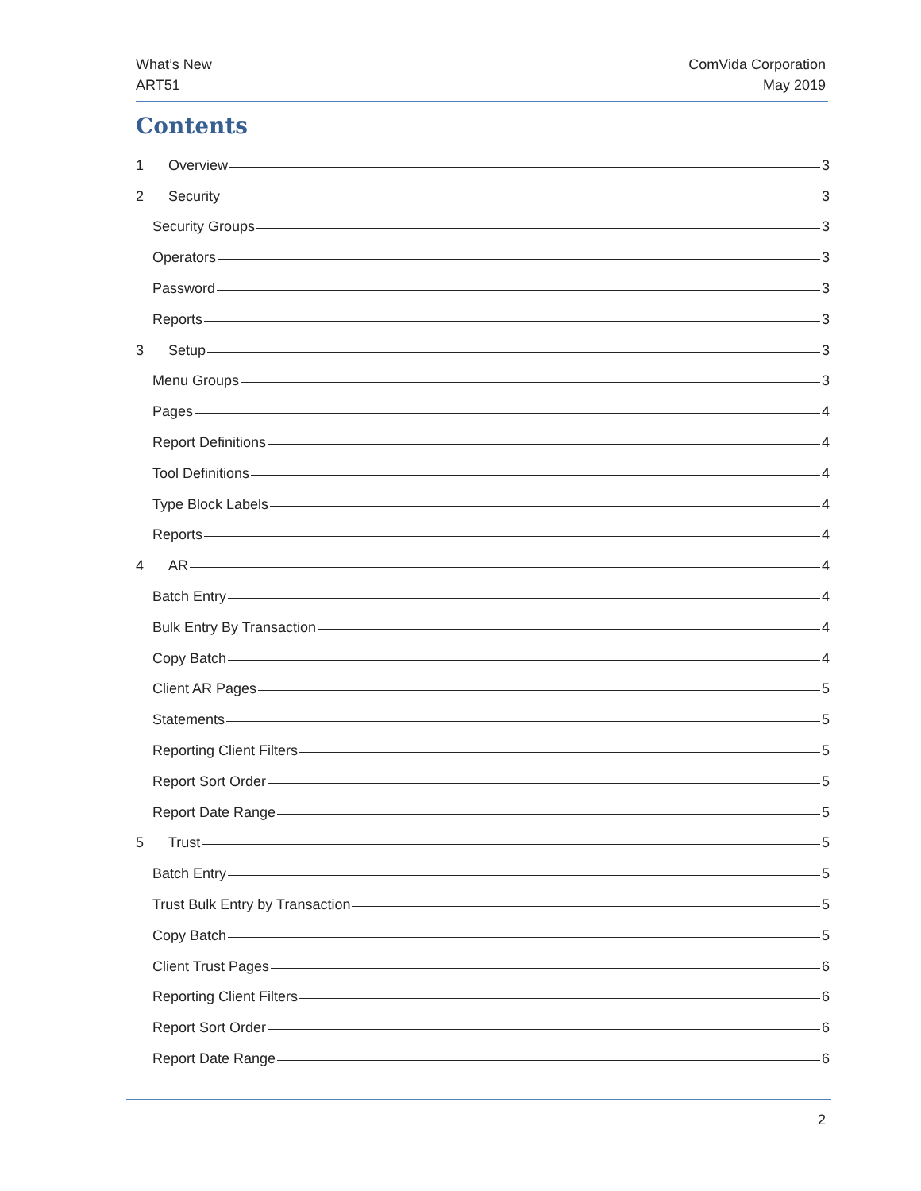What’s New
ART51
ComVida Corporation
May 2019
Contents
1 Overview 3
2 Security 3
Security Groups 3
Operators 3
Password 3
Reports 3
3 Setup 3
Menu Groups 3
Pages 4
Report Definitions 4
Tool Definitions 4
Type Block Labels 4
Reports 4
4 AR 4
Batch Entry 4
Bulk Entry By Transaction 4
Copy Batch 4
Client AR Pages 5
Statements 5
Reporting Client Filters 5
Report Sort Order 5
Report Date Range 5
5 Trust 5
Batch Entry 5
Trust Bulk Entry by Transaction 5
Copy Batch 5
Client Trust Pages 6
Reporting Client Filters 6
Report Sort Order 6
Report Date Range 6
2